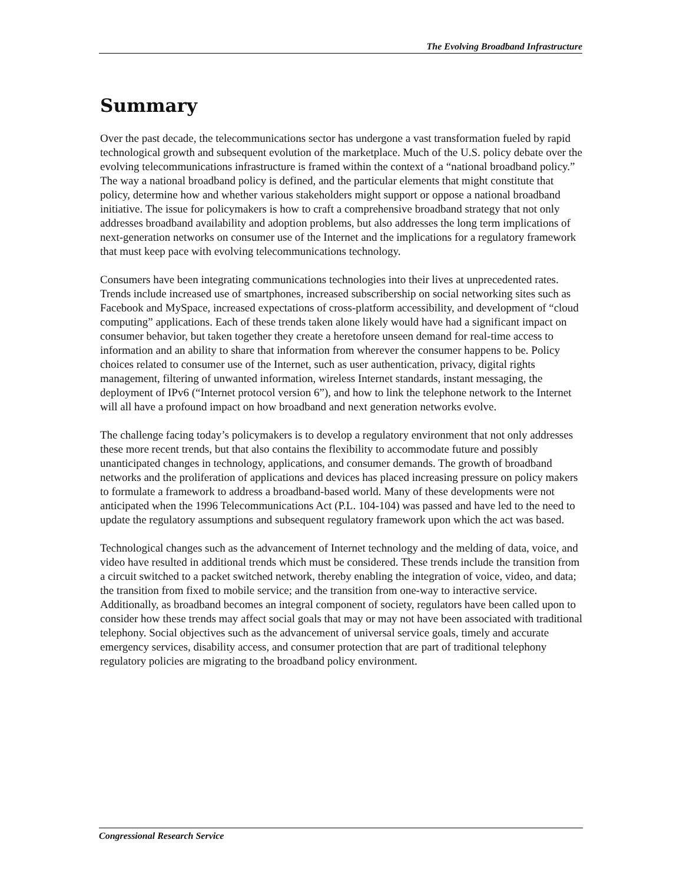The Evolving Broadband Infrastructure
Summary
Over the past decade, the telecommunications sector has undergone a vast transformation fueled by rapid technological growth and subsequent evolution of the marketplace. Much of the U.S. policy debate over the evolving telecommunications infrastructure is framed within the context of a “national broadband policy.” The way a national broadband policy is defined, and the particular elements that might constitute that policy, determine how and whether various stakeholders might support or oppose a national broadband initiative. The issue for policymakers is how to craft a comprehensive broadband strategy that not only addresses broadband availability and adoption problems, but also addresses the long term implications of next-generation networks on consumer use of the Internet and the implications for a regulatory framework that must keep pace with evolving telecommunications technology.
Consumers have been integrating communications technologies into their lives at unprecedented rates. Trends include increased use of smartphones, increased subscribership on social networking sites such as Facebook and MySpace, increased expectations of cross-platform accessibility, and development of “cloud computing” applications. Each of these trends taken alone likely would have had a significant impact on consumer behavior, but taken together they create a heretofore unseen demand for real-time access to information and an ability to share that information from wherever the consumer happens to be. Policy choices related to consumer use of the Internet, such as user authentication, privacy, digital rights management, filtering of unwanted information, wireless Internet standards, instant messaging, the deployment of IPv6 (“Internet protocol version 6”), and how to link the telephone network to the Internet will all have a profound impact on how broadband and next generation networks evolve.
The challenge facing today’s policymakers is to develop a regulatory environment that not only addresses these more recent trends, but that also contains the flexibility to accommodate future and possibly unanticipated changes in technology, applications, and consumer demands. The growth of broadband networks and the proliferation of applications and devices has placed increasing pressure on policy makers to formulate a framework to address a broadband-based world. Many of these developments were not anticipated when the 1996 Telecommunications Act (P.L. 104-104) was passed and have led to the need to update the regulatory assumptions and subsequent regulatory framework upon which the act was based.
Technological changes such as the advancement of Internet technology and the melding of data, voice, and video have resulted in additional trends which must be considered. These trends include the transition from a circuit switched to a packet switched network, thereby enabling the integration of voice, video, and data; the transition from fixed to mobile service; and the transition from one-way to interactive service. Additionally, as broadband becomes an integral component of society, regulators have been called upon to consider how these trends may affect social goals that may or may not have been associated with traditional telephony. Social objectives such as the advancement of universal service goals, timely and accurate emergency services, disability access, and consumer protection that are part of traditional telephony regulatory policies are migrating to the broadband policy environment.
Congressional Research Service